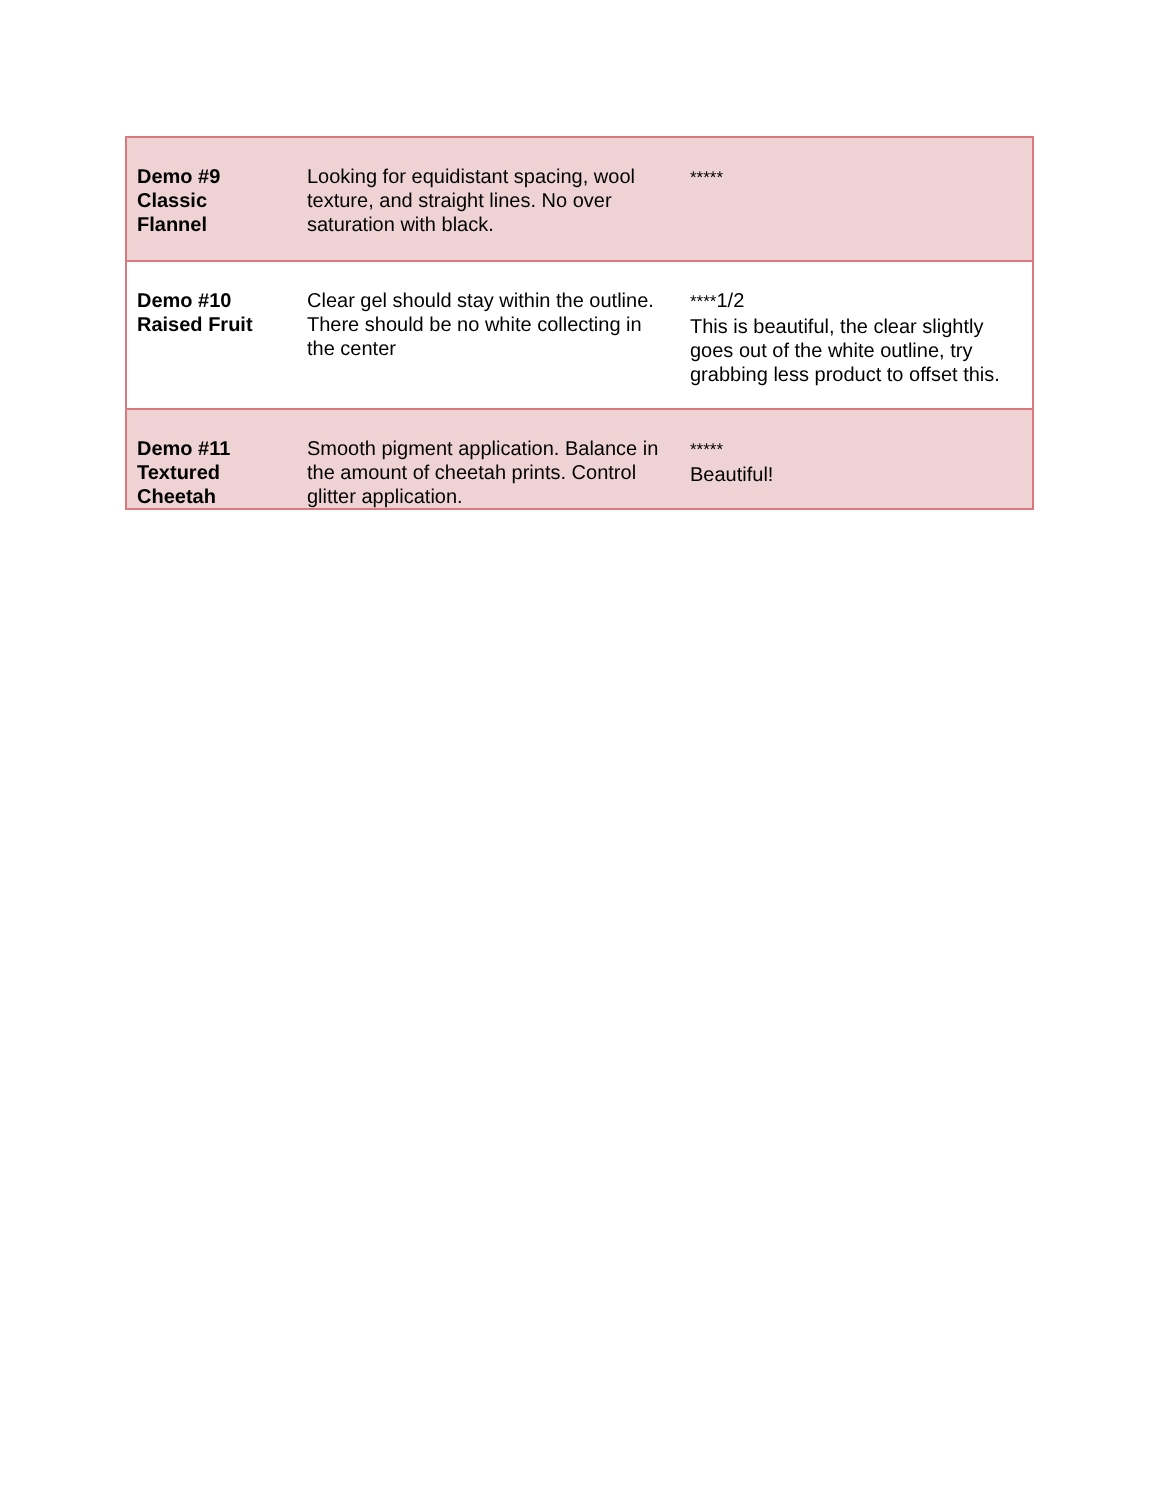| Demo #9 Classic Flannel | Looking for equidistant spacing, wool texture, and straight lines. No over saturation with black. | ***** |
| Demo #10 Raised Fruit | Clear gel should stay within the outline. There should be no white collecting in the center | **** 1/2 This is beautiful, the clear slightly goes out of the white outline, try grabbing less product to offset this. |
| Demo #11 Textured Cheetah | Smooth pigment application. Balance in the amount of cheetah prints. Control glitter application. | ***** Beautiful! |